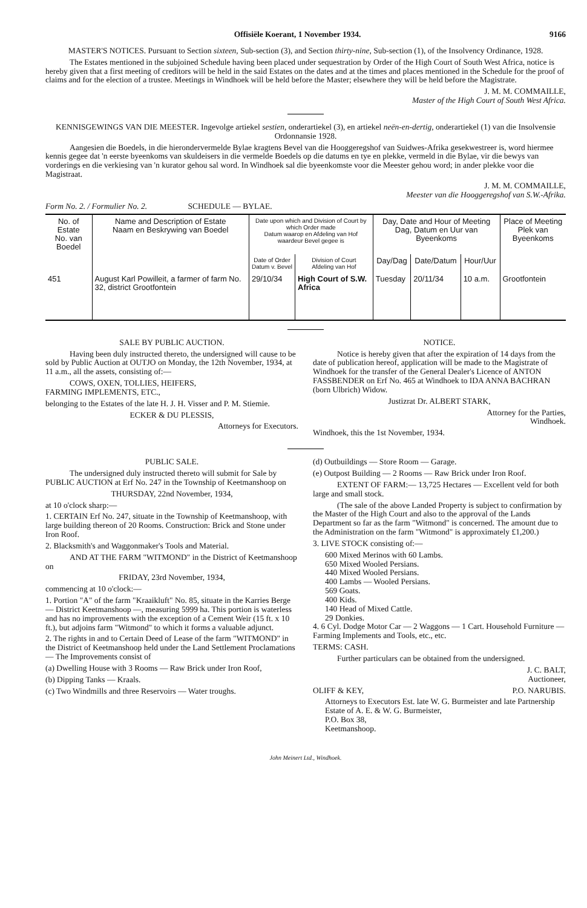Offisiële Koerant, 1 November 1934. 9166
MASTER'S NOTICES. Pursuant to Section sixteen, Sub-section (3), and Section thirty-nine, Sub-section (1), of the Insolvency Ordinance, 1928.
The Estates mentioned in the subjoined Schedule having been placed under sequestration by Order of the High Court of South West Africa, notice is hereby given that a first meeting of creditors will be held in the said Estates on the dates and at the times and places mentioned in the Schedule for the proof of claims and for the election of a trustee. Meetings in Windhoek will be held before the Master; elsewhere they will be held before the Magistrate.
J. M. M. COMMAILLE,
Master of the High Court of South West Africa.
KENNISGEWINGS VAN DIE MEESTER. Ingevolge artiekel sestien, onderartiekel (3), en artiekel neën-en-dertig, onderartiekel (1) van die Insolvensie Ordonnansie 1928.
Aangesien die Boedels, in die hierondervermelde Bylae kragtens Bevel van die Hooggeregshof van Suidwes-Afrika gesekwestreer is, word hiermee kennis gegee dat 'n eerste byeenkoms van skuldeisers in die vermelde Boedels op die datums en tye en plekke, vermeld in die Bylae, vir die bewys van vorderings en die verkiesing van 'n kurator gehou sal word. In Windhoek sal die byeenkomste voor die Meester gehou word; in ander plekke voor die Magistraat.
J. M. M. COMMAILLE,
Meester van die Hooggeregshof van S.W.-Afrika.
Form No. 2. / Formulier No. 2. SCHEDULE — BYLAE.
| No. of Estate No. van Boedel | Name and Description of Estate Naam en Beskrywing van Boedel | Date upon which and Division of Court by which Order made Datum waarop en Afdeling van Hof waardeur Bevel gegee is | | Day, Date and Hour of Meeting Dag, Datum en Uur van Byeenkoms | | | Place of Meeting Plek van Byeenkoms |
| --- | --- | --- | --- | --- | --- | --- | --- |
| | | Date of Order Datum v. Bevel | Division of Court Afdeling van Hof | Day/Dag | Date/Datum | Hour/Uur | |
| 451 | August Karl Powilleit, a farmer of farm No. 32, district Grootfontein | 29/10/34 | High Court of S.W. Africa | Tuesday | 20/11/34 | 10 a.m. | Grootfontein |
SALE BY PUBLIC AUCTION.
Having been duly instructed thereto, the undersigned will cause to be sold by Public Auction at OUTJO on Monday, the 12th November, 1934, at 11 a.m., all the assets, consisting of:—
COWS, OXEN, TOLLIES, HEIFERS,
FARMING IMPLEMENTS, ETC.,
belonging to the Estates of the late H. J. H. Visser and P. M. Stiemie.
ECKER & DU PLESSIS,
Attorneys for Executors.
NOTICE.
Notice is hereby given that after the expiration of 14 days from the date of publication hereof, application will be made to the Magistrate of Windhoek for the transfer of the General Dealer's Licence of ANTON FASSBENDER on Erf No. 465 at Windhoek to IDA ANNA BACHRAN (born Ulbrich) Widow.
Justizrat Dr. ALBERT STARK,
Attorney for the Parties,
Windhoek.
Windhoek, this the 1st November, 1934.
PUBLIC SALE.
The undersigned duly instructed thereto will submit for Sale by PUBLIC AUCTION at Erf No. 247 in the Township of Keetmanshoop on
THURSDAY, 22nd November, 1934,
at 10 o'clock sharp:—
1. CERTAIN Erf No. 247, situate in the Township of Keetmanshoop, with large building thereon of 20 Rooms. Construction: Brick and Stone under Iron Roof.
2. Blacksmith's and Waggonmaker's Tools and Material.
AND AT THE FARM "WITMOND" in the District of Keetmanshoop on
FRIDAY, 23rd November, 1934,
commencing at 10 o'clock:—
1. Portion "A" of the farm "Kraaikluft" No. 85, situate in the Karries Berge — District Keetmanshoop —, measuring 5999 ha. This portion is waterless and has no improvements with the exception of a Cement Weir (15 ft. x 10 ft.), but adjoins farm "Witmond" to which it forms a valuable adjunct.
2. The rights in and to Certain Deed of Lease of the farm "WITMOND" in the District of Keetmanshoop held under the Land Settlement Proclamations — The Improvements consist of
(a) Dwelling House with 3 Rooms — Raw Brick under Iron Roof,
(b) Dipping Tanks — Kraals.
(c) Two Windmills and three Reservoirs — Water troughs.
(d) Outbuildings — Store Room — Garage.
(e) Outpost Building — 2 Rooms — Raw Brick under Iron Roof.
EXTENT OF FARM:— 13,725 Hectares — Excellent veld for both large and small stock.
(The sale of the above Landed Property is subject to confirmation by the Master of the High Court and also to the approval of the Lands Department so far as the farm "Witmond" is concerned. The amount due to the Administration on the farm "Witmond" is approximately £1,200.)
3. LIVE STOCK consisting of:—
600 Mixed Merinos with 60 Lambs.
650 Mixed Wooled Persians.
440 Mixed Wooled Persians.
400 Lambs — Wooled Persians.
569 Goats.
400 Kids.
140 Head of Mixed Cattle.
29 Donkies.
4. 6 Cyl. Dodge Motor Car — 2 Waggons — 1 Cart. Household Furniture — Farming Implements and Tools, etc., etc.
TERMS: CASH.
Further particulars can be obtained from the undersigned.
J. C. BALT,
Auctioneer,
OLIFF & KEY, P.O. NARUBIS.
Attorneys to Executors Est. late W. G. Burmeister and late Partnership Estate of A. E. & W. G. Burmeister,
P.O. Box 38,
Keetmanshoop.
John Meinert Ltd., Windhoek.